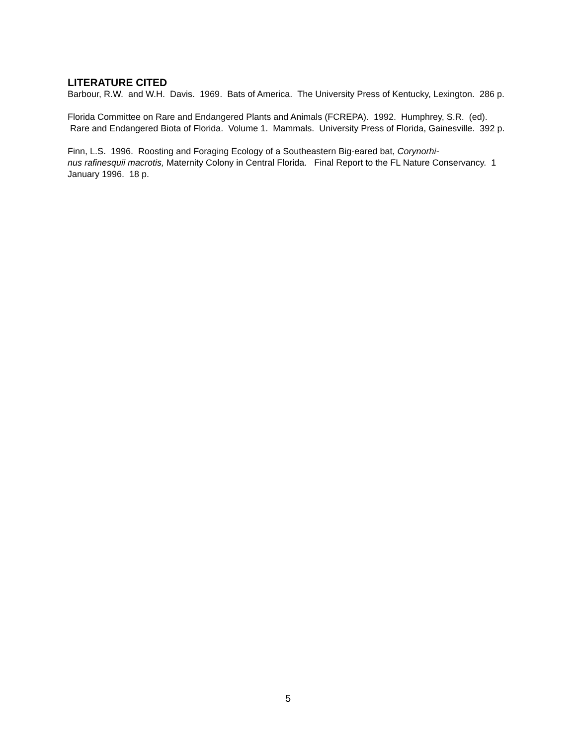LITERATURE CITED
Barbour, R.W. and W.H. Davis. 1969. Bats of America. The University Press of Kentucky, Lexington. 286 p.
Florida Committee on Rare and Endangered Plants and Animals (FCREPA). 1992. Humphrey, S.R. (ed). Rare and Endangered Biota of Florida. Volume 1. Mammals. University Press of Florida, Gainesville. 392 p.
Finn, L.S. 1996. Roosting and Foraging Ecology of a Southeastern Big-eared bat, Corynorhi-
nus rafinesquii macrotis, Maternity Colony in Central Florida. Final Report to the FL Nature Conservancy. 1 January 1996. 18 p.
5